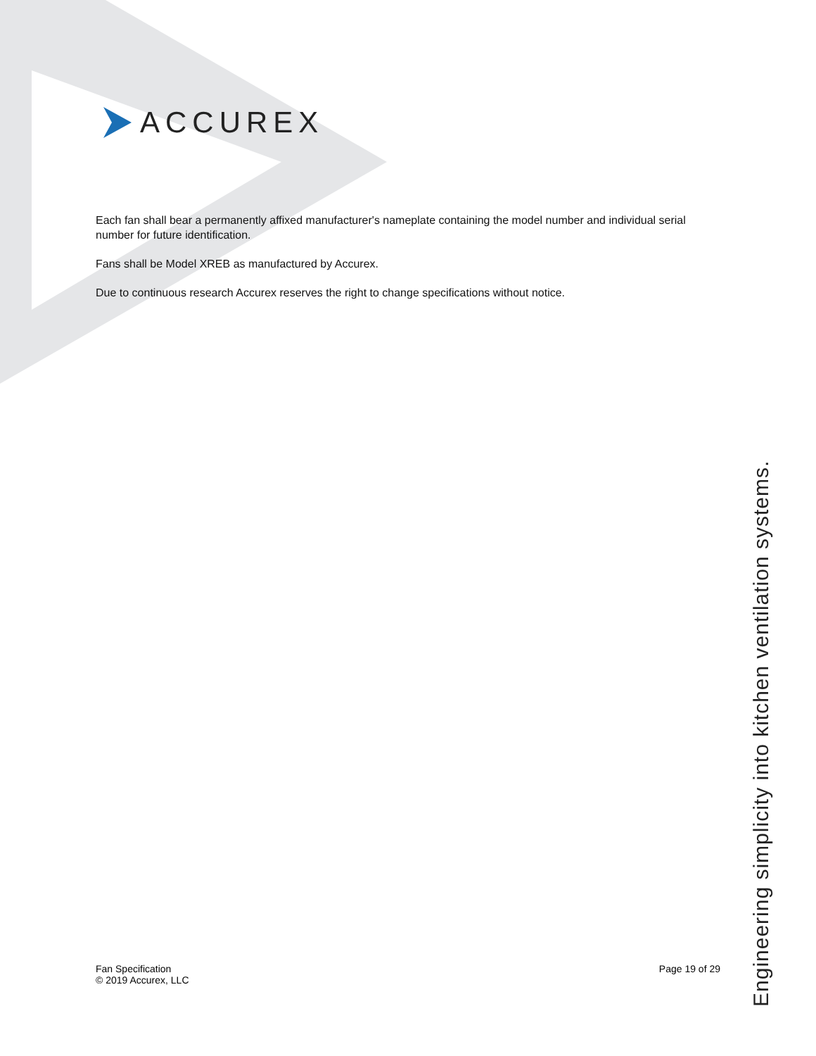ACCUREX
Each fan shall bear a permanently affixed manufacturer's nameplate containing the model number and individual serial number for future identification.
Fans shall be Model XREB as manufactured by Accurex.
Due to continuous research Accurex reserves the right to change specifications without notice.
Fan Specification
© 2019 Accurex, LLC
Page 19 of 29
Engineering simplicity into kitchen ventilation systems.